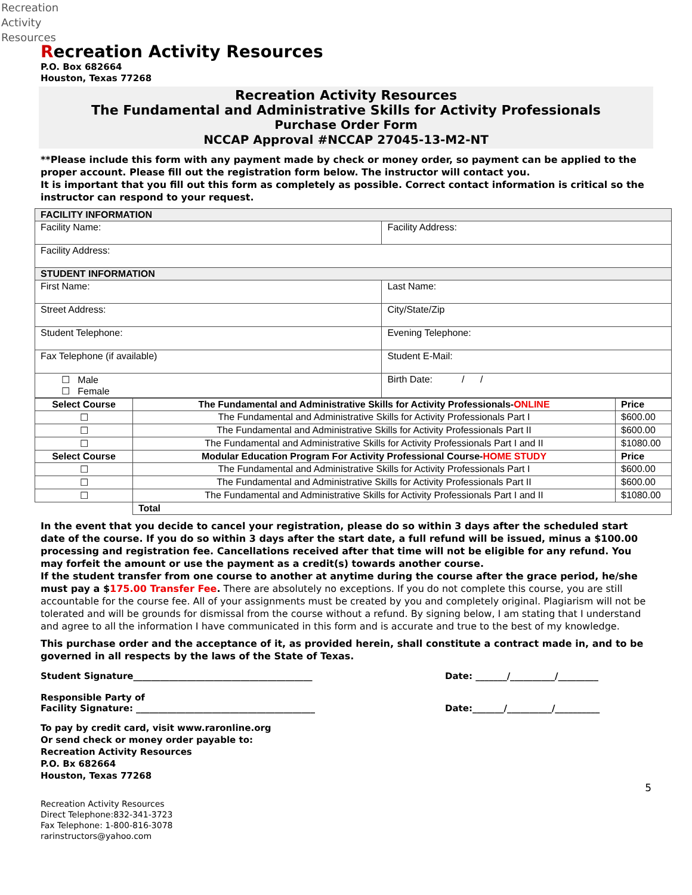Recreation
Activity
Resources
Recreation Activity Resources
P.O. Box 682664
Houston, Texas 77268
Recreation Activity Resources
The Fundamental and Administrative Skills for Activity Professionals
Purchase Order Form
NCCAP Approval #NCCAP 27045-13-M2-NT
**Please include this form with any payment made by check or money order, so payment can be applied to the proper account. Please fill out the registration form below. The instructor will contact you.
It is important that you fill out this form as completely as possible. Correct contact information is critical so the instructor can respond to your request.
| FACILITY INFORMATION | |
| Facility Name: | Facility Address: |
| Facility Address: | |
| STUDENT INFORMATION | |
| First Name: | Last Name: |
| Street Address: | City/State/Zip |
| Student Telephone: | Evening Telephone: |
| Fax Telephone (if available) | Student E-Mail: |
| ☐ Male ☐ Female | Birth Date: / / |
| Select Course | The Fundamental and Administrative Skills for Activity Professionals- ONLINE | Price |
| --- | --- | --- |
| ☐ | The Fundamental and Administrative Skills for Activity Professionals Part I | $600.00 |
| ☐ | The Fundamental and Administrative Skills for Activity Professionals Part II | $600.00 |
| ☐ | The Fundamental and Administrative Skills for Activity Professionals Part I and II | $1080.00 |
| Select Course | Modular Education Program For Activity Professional Course- HOME STUDY | Price |
| ☐ | The Fundamental and Administrative Skills for Activity Professionals Part I | $600.00 |
| ☐ | The Fundamental and Administrative Skills for Activity Professionals Part II | $600.00 |
| ☐ | The Fundamental and Administrative Skills for Activity Professionals Part I and II | $1080.00 |
| | Total | |
In the event that you decide to cancel your registration, please do so within 3 days after the scheduled start date of the course. If you do so within 3 days after the start date, a full refund will be issued, minus a $100.00 processing and registration fee. Cancellations received after that time will not be eligible for any refund. You may forfeit the amount or use the payment as a credit(s) towards another course.
If the student transfer from one course to another at anytime during the course after the grace period, he/she must pay a $175.00 Transfer Fee. There are absolutely no exceptions. If you do not complete this course, you are still accountable for the course fee. All of your assignments must be created by you and completely original. Plagiarism will not be tolerated and will be grounds for dismissal from the course without a refund. By signing below, I am stating that I understand and agree to all the information I have communicated in this form and is accurate and true to the best of my knowledge.
This purchase order and the acceptance of it, as provided herein, shall constitute a contract made in, and to be governed in all respects by the laws of the State of Texas.
Student Signature________________________________________ Date: _______/__________/_________
Responsible Party of
Facility Signature: ________________________________________
Date:_______/__________/__________
To pay by credit card, visit www.raronline.org
Or send check or money order payable to:
Recreation Activity Resources
P.O. Bx 682664
Houston, Texas 77268
5
Recreation Activity Resources
Direct Telephone:832-341-3723
Fax Telephone: 1-800-816-3078
rarinstructors@yahoo.com